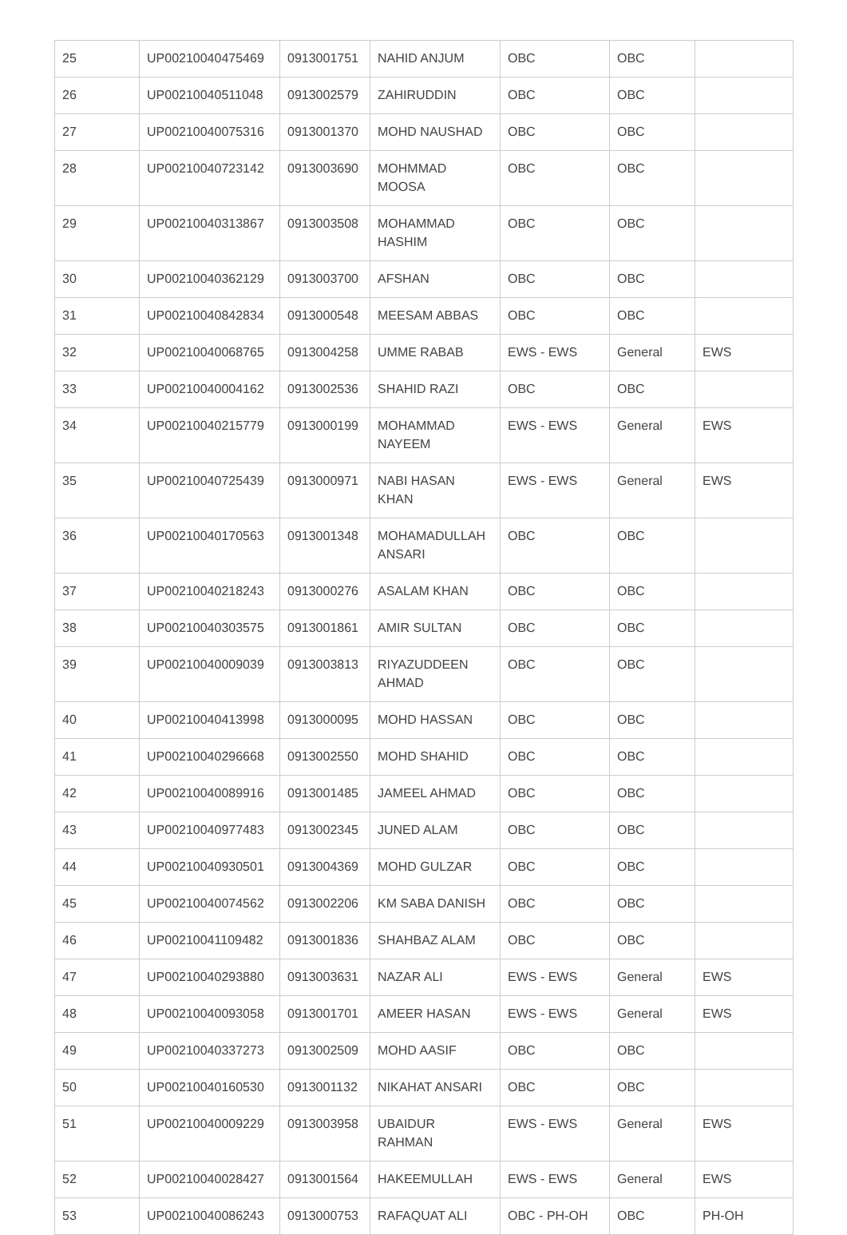| 25 | UP00210040475469 | 0913001751 | NAHID ANJUM | OBC | OBC | |
| 26 | UP00210040511048 | 0913002579 | ZAHIRUDDIN | OBC | OBC | |
| 27 | UP00210040075316 | 0913001370 | MOHD NAUSHAD | OBC | OBC | |
| 28 | UP00210040723142 | 0913003690 | MOHMMAD MOOSA | OBC | OBC | |
| 29 | UP00210040313867 | 0913003508 | MOHAMMAD HASHIM | OBC | OBC | |
| 30 | UP00210040362129 | 0913003700 | AFSHAN | OBC | OBC | |
| 31 | UP00210040842834 | 0913000548 | MEESAM ABBAS | OBC | OBC | |
| 32 | UP00210040068765 | 0913004258 | UMME RABAB | EWS - EWS | General | EWS |
| 33 | UP00210040004162 | 0913002536 | SHAHID RAZI | OBC | OBC | |
| 34 | UP00210040215779 | 0913000199 | MOHAMMAD NAYEEM | EWS - EWS | General | EWS |
| 35 | UP00210040725439 | 0913000971 | NABI HASAN KHAN | EWS - EWS | General | EWS |
| 36 | UP00210040170563 | 0913001348 | MOHAMADULLAH ANSARI | OBC | OBC | |
| 37 | UP00210040218243 | 0913000276 | ASALAM KHAN | OBC | OBC | |
| 38 | UP00210040303575 | 0913001861 | AMIR SULTAN | OBC | OBC | |
| 39 | UP00210040009039 | 0913003813 | RIYAZUDDEEN AHMAD | OBC | OBC | |
| 40 | UP00210040413998 | 0913000095 | MOHD HASSAN | OBC | OBC | |
| 41 | UP00210040296668 | 0913002550 | MOHD SHAHID | OBC | OBC | |
| 42 | UP00210040089916 | 0913001485 | JAMEEL AHMAD | OBC | OBC | |
| 43 | UP00210040977483 | 0913002345 | JUNED ALAM | OBC | OBC | |
| 44 | UP00210040930501 | 0913004369 | MOHD GULZAR | OBC | OBC | |
| 45 | UP00210040074562 | 0913002206 | KM SABA DANISH | OBC | OBC | |
| 46 | UP00210041109482 | 0913001836 | SHAHBAZ ALAM | OBC | OBC | |
| 47 | UP00210040293880 | 0913003631 | NAZAR ALI | EWS - EWS | General | EWS |
| 48 | UP00210040093058 | 0913001701 | AMEER HASAN | EWS - EWS | General | EWS |
| 49 | UP00210040337273 | 0913002509 | MOHD AASIF | OBC | OBC | |
| 50 | UP00210040160530 | 0913001132 | NIKAHAT ANSARI | OBC | OBC | |
| 51 | UP00210040009229 | 0913003958 | UBAIDUR RAHMAN | EWS - EWS | General | EWS |
| 52 | UP00210040028427 | 0913001564 | HAKEEMULLAH | EWS - EWS | General | EWS |
| 53 | UP00210040086243 | 0913000753 | RAFAQUAT ALI | OBC - PH-OH | OBC | PH-OH |